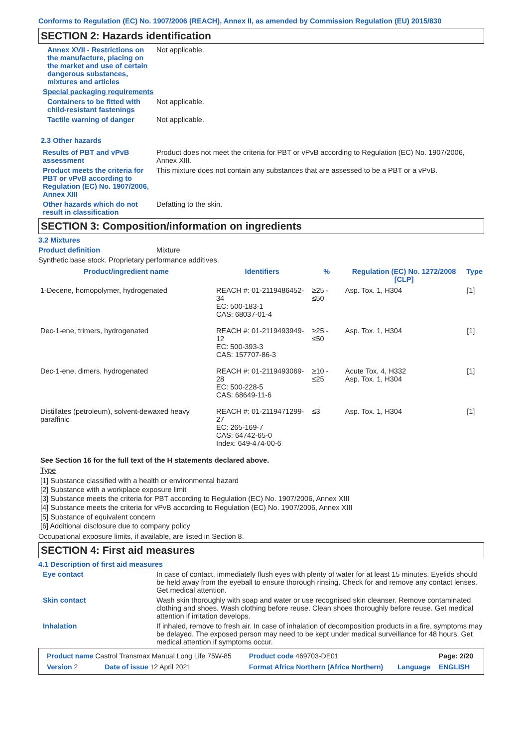Conforms to Regulation (EC) No. 1907/2006 (REACH), Annex II, as amended by Commission Regulation (EU) 2015/830
SECTION 2: Hazards identification
Annex XVII - Restrictions on the manufacture, placing on the market and use of certain dangerous substances, mixtures and articles
Not applicable.
Special packaging requirements
Containers to be fitted with child-resistant fastenings
Not applicable.
Tactile warning of danger Not applicable.
2.3 Other hazards
Results of PBT and vPvB assessment
Product does not meet the criteria for PBT or vPvB according to Regulation (EC) No. 1907/2006, Annex XIII.
Product meets the criteria for PBT or vPvB according to Regulation (EC) No. 1907/2006, Annex XIII
This mixture does not contain any substances that are assessed to be a PBT or a vPvB.
Other hazards which do not result in classification
Defatting to the skin.
SECTION 3: Composition/information on ingredients
3.2 Mixtures
Product definition Mixture
Synthetic base stock. Proprietary performance additives.
| Product/ingredient name | Identifiers | % | Regulation (EC) No. 1272/2008 [CLP] | Type |
| --- | --- | --- | --- | --- |
| 1-Decene, homopolymer, hydrogenated | REACH #: 01-2119486452-34 EC: 500-183-1 CAS: 68037-01-4 | ≥25 - ≤50 | Asp. Tox. 1, H304 | [1] |
| Dec-1-ene, trimers, hydrogenated | REACH #: 01-2119493949-12 EC: 500-393-3 CAS: 157707-86-3 | ≥25 - ≤50 | Asp. Tox. 1, H304 | [1] |
| Dec-1-ene, dimers, hydrogenated | REACH #: 01-2119493069-28 EC: 500-228-5 CAS: 68649-11-6 | ≥10 - ≤25 | Acute Tox. 4, H332 Asp. Tox. 1, H304 | [1] |
| Distillates (petroleum), solvent-dewaxed heavy paraffinic | REACH #: 01-2119471299-27 EC: 265-169-7 CAS: 64742-65-0 Index: 649-474-00-6 | ≤3 | Asp. Tox. 1, H304 | [1] |
See Section 16 for the full text of the H statements declared above.
Type
[1] Substance classified with a health or environmental hazard
[2] Substance with a workplace exposure limit
[3] Substance meets the criteria for PBT according to Regulation (EC) No. 1907/2006, Annex XIII
[4] Substance meets the criteria for vPvB according to Regulation (EC) No. 1907/2006, Annex XIII
[5] Substance of equivalent concern
[6] Additional disclosure due to company policy
Occupational exposure limits, if available, are listed in Section 8.
SECTION 4: First aid measures
4.1 Description of first aid measures
Eye contact In case of contact, immediately flush eyes with plenty of water for at least 15 minutes. Eyelids should be held away from the eyeball to ensure thorough rinsing. Check for and remove any contact lenses. Get medical attention.
Skin contact Wash skin thoroughly with soap and water or use recognised skin cleanser. Remove contaminated clothing and shoes. Wash clothing before reuse. Clean shoes thoroughly before reuse. Get medical attention if irritation develops.
Inhalation If inhaled, remove to fresh air. In case of inhalation of decomposition products in a fire, symptoms may be delayed. The exposed person may need to be kept under medical surveillance for 48 hours. Get medical attention if symptoms occur.
| Product name Castrol Transmax Manual Long Life 75W-85 | | Product code 469703-DE01 | | Page: 2/20 |
| Version 2 | Date of issue 12 April 2021 | Format Africa Northern (Africa Northern) | Language | ENGLISH |